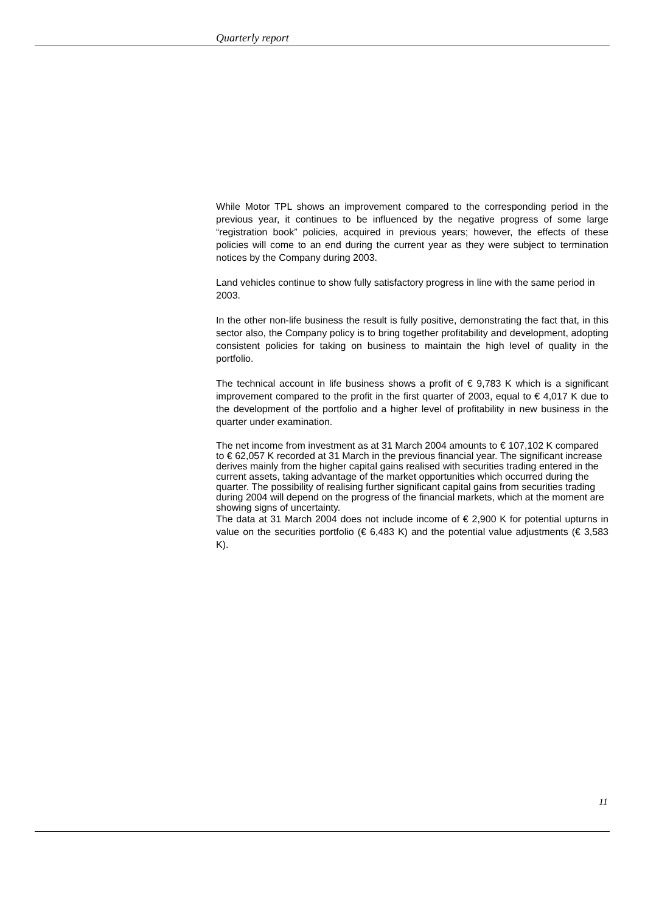Quarterly report
While Motor TPL shows an improvement compared to the corresponding period in the previous year, it continues to be influenced by the negative progress of some large “registration book” policies, acquired in previous years; however, the effects of these policies will come to an end during the current year as they were subject to termination notices by the Company during 2003.
Land vehicles continue to show fully satisfactory progress in line with the same period in 2003.
In the other non-life business the result is fully positive, demonstrating the fact that, in this sector also, the Company policy is to bring together profitability and development, adopting consistent policies for taking on business to maintain the high level of quality in the portfolio.
The technical account in life business shows a profit of € 9,783 K which is a significant improvement compared to the profit in the first quarter of 2003, equal to € 4,017 K due to the development of the portfolio and a higher level of profitability in new business in the quarter under examination.
The net income from investment as at 31 March 2004 amounts to € 107,102 K compared to € 62,057 K recorded at 31 March in the previous financial year. The significant increase derives mainly from the higher capital gains realised with securities trading entered in the current assets, taking advantage of the market opportunities which occurred during the quarter. The possibility of realising further significant capital gains from securities trading during 2004 will depend on the progress of the financial markets, which at the moment are showing signs of uncertainty.
The data at 31 March 2004 does not include income of € 2,900 K for potential upturns in value on the securities portfolio (€ 6,483 K) and the potential value adjustments (€ 3,583 K).
11